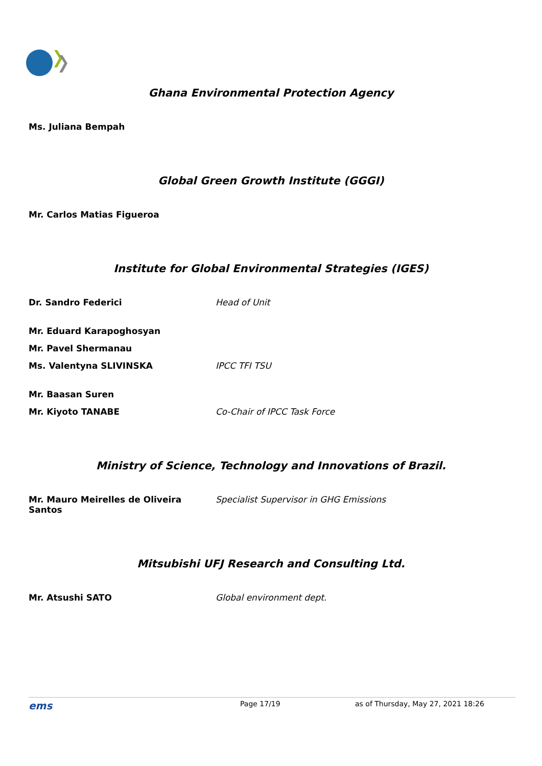Ghana Environmental Protection Agency
| Ms. Juliana Bempah | |
Global Green Growth Institute (GGGI)
| Mr. Carlos Matias Figueroa | |
Institute for Global Environmental Strategies (IGES)
| Dr. Sandro Federici | Head of Unit |
| Mr. Eduard Karapoghosyan | |
| Mr. Pavel Shermanau | |
| Ms. Valentyna SLIVINSKA | IPCC TFI TSU |
| Mr. Baasan Suren | |
| Mr. Kiyoto TANABE | Co-Chair of IPCC Task Force |
Ministry of Science, Technology and Innovations of Brazil.
| Mr. Mauro Meirelles de Oliveira Santos | Specialist Supervisor in GHG Emissions |
Mitsubishi UFJ Research and Consulting Ltd.
| Mr. Atsushi SATO | Global environment dept. |
ems Page 17/19 as of Thursday, May 27, 2021 18:26